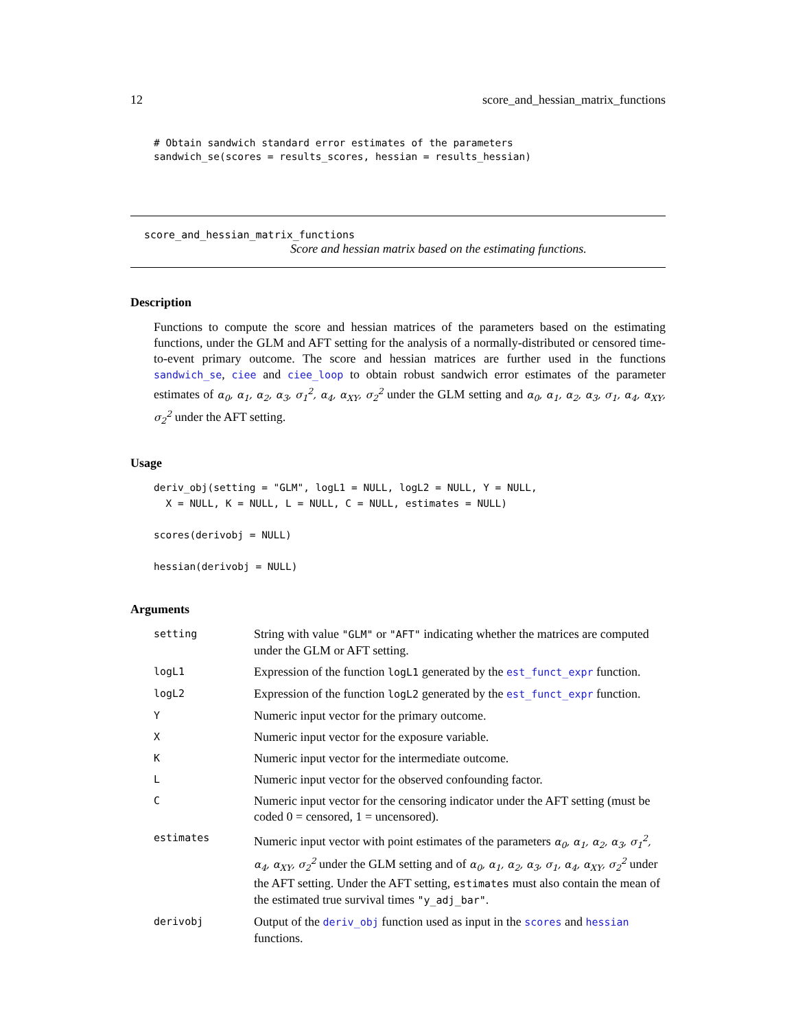12 score_and_hessian_matrix_functions
# Obtain sandwich standard error estimates of the parameters
sandwich_se(scores = results_scores, hessian = results_hessian)
score_and_hessian_matrix_functions
Score and hessian matrix based on the estimating functions.
Description
Functions to compute the score and hessian matrices of the parameters based on the estimating functions, under the GLM and AFT setting for the analysis of a normally-distributed or censored time-to-event primary outcome. The score and hessian matrices are further used in the functions sandwich_se, ciee and ciee_loop to obtain robust sandwich error estimates of the parameter estimates of α<sub>0</sub>, α<sub>1</sub>, α<sub>2</sub>, α<sub>3</sub>, σ<sub>1</sub><sup>2</sup>, α<sub>4</sub>, α<sub>XY</sub>, σ<sub>2</sub><sup>2</sup> under the GLM setting and α<sub>0</sub>, α<sub>1</sub>, α<sub>2</sub>, α<sub>3</sub>, σ<sub>1</sub>, α<sub>4</sub>, α<sub>XY</sub>, σ<sub>2</sub><sup>2</sup> under the AFT setting.
Usage
deriv_obj(setting = "GLM", logL1 = NULL, logL2 = NULL, Y = NULL,
  X = NULL, K = NULL, L = NULL, C = NULL, estimates = NULL)

scores(derivobj = NULL)

hessian(derivobj = NULL)
Arguments
| setting | String with value "GLM" or "AFT" indicating whether the matrices are computed under the GLM or AFT setting. |
| logL1 | Expression of the function logL1 generated by the est_funct_expr function. |
| logL2 | Expression of the function logL2 generated by the est_funct_expr function. |
| Y | Numeric input vector for the primary outcome. |
| X | Numeric input vector for the exposure variable. |
| K | Numeric input vector for the intermediate outcome. |
| L | Numeric input vector for the observed confounding factor. |
| C | Numeric input vector for the censoring indicator under the AFT setting (must be coded 0 = censored, 1 = uncensored). |
| estimates | Numeric input vector with point estimates of the parameters α<sub>0</sub>, α<sub>1</sub>, α<sub>2</sub>, α<sub>3</sub>, σ<sub>1</sub><sup>2</sup>, α<sub>4</sub>, α<sub>XY</sub>, σ<sub>2</sub><sup>2</sup> under the GLM setting and of α<sub>0</sub>, α<sub>1</sub>, α<sub>2</sub>, α<sub>3</sub>, σ<sub>1</sub>, α<sub>4</sub>, α<sub>XY</sub>, σ<sub>2</sub><sup>2</sup> under the AFT setting. Under the AFT setting, estimates must also contain the mean of the estimated true survival times "y_adj_bar" . |
| derivobj | Output of the deriv_obj function used as input in the scores and hessian functions. |